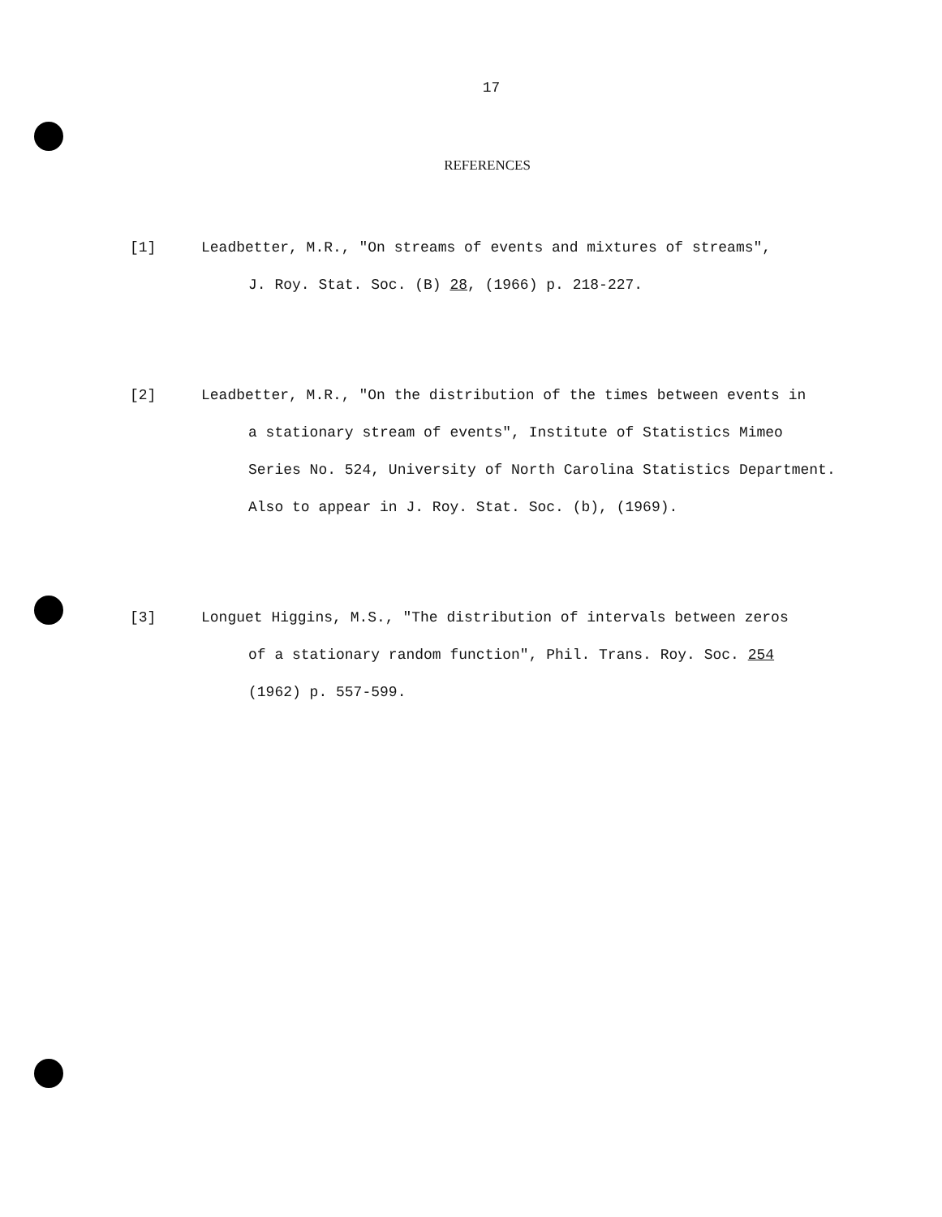17
REFERENCES
[1] Leadbetter, M.R., "On streams of events and mixtures of streams",
J. Roy. Stat. Soc. (B) 28, (1966) p. 218-227.
[2] Leadbetter, M.R., "On the distribution of the times between events in
a stationary stream of events", Institute of Statistics Mimeo
Series No. 524, University of North Carolina Statistics Department.
Also to appear in J. Roy. Stat. Soc. (b), (1969).
[3] Longuet Higgins, M.S., "The distribution of intervals between zeros
of a stationary random function", Phil. Trans. Roy. Soc. 254
(1962) p. 557-599.